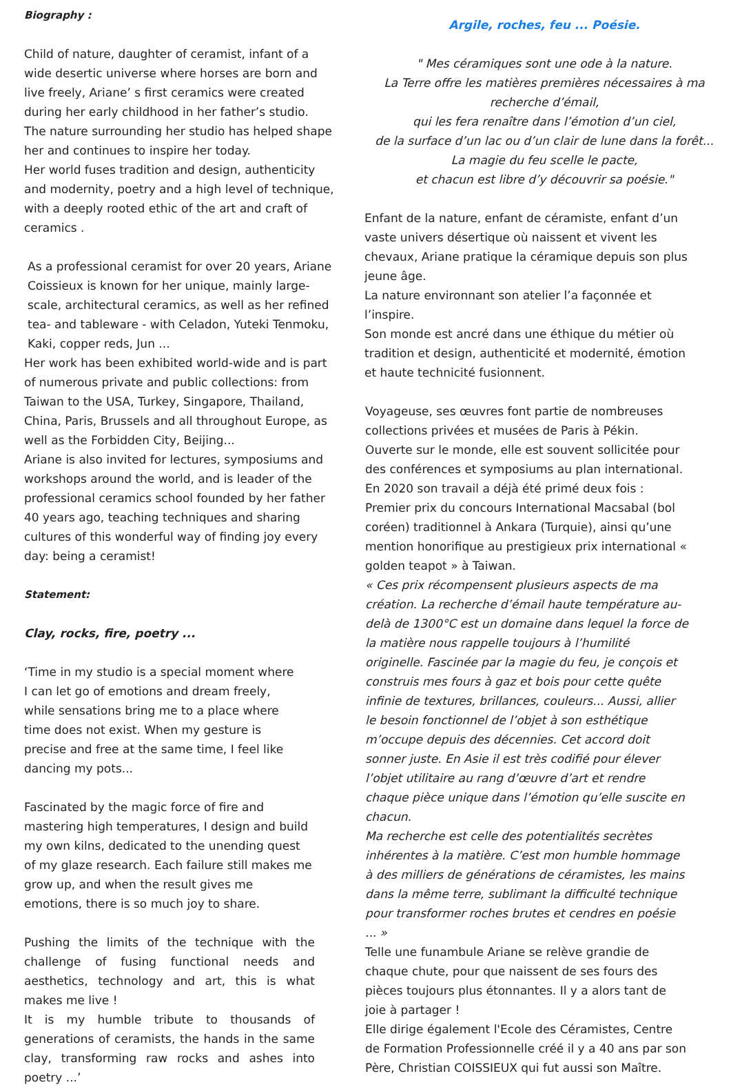Biography :
Child of nature, daughter of ceramist, infant of a wide desertic universe where horses are born and live freely, Ariane’ s first ceramics were created during her early childhood in her father’s studio.
The nature surrounding her studio has helped shape her and continues to inspire her today.
Her world fuses tradition and design, authenticity and modernity, poetry and a high level of technique, with a deeply rooted ethic of the art and craft of ceramics .
As a professional ceramist for over 20 years, Ariane Coissieux is known for her unique, mainly large-scale, architectural ceramics, as well as her refined tea- and tableware - with Celadon, Yuteki Tenmoku, Kaki, copper reds, Jun ...
Her work has been exhibited world-wide and is part of numerous private and public collections: from Taiwan to the USA, Turkey, Singapore, Thailand, China, Paris, Brussels and all throughout Europe, as well as the Forbidden City, Beijing...
Ariane is also invited for lectures, symposiums and workshops around the world, and is leader of the professional ceramics school founded by her father 40 years ago, teaching techniques and sharing cultures of this wonderful way of finding joy every day: being a ceramist!
Statement:
Clay, rocks, fire, poetry ...
‘Time in my studio is a special moment where I can let go of emotions and dream freely, while sensations bring me to a place where time does not exist. When my gesture is precise and free at the same time, I feel like dancing my pots...
Fascinated by the magic force of fire and mastering high temperatures, I design and build my own kilns, dedicated to the unending quest of my glaze research. Each failure still makes me grow up, and when the result gives me emotions, there is so much joy to share.
Pushing the limits of the technique with the challenge of fusing functional needs and aesthetics, technology and art, this is what makes me live !
It is my humble tribute to thousands of generations of ceramists, the hands in the same clay, transforming raw rocks and ashes into poetry ...’
Argile, roches, feu ... Poésie.
" Mes céramiques sont une ode à la nature.
La Terre offre les matières premières nécessaires à ma recherche d’émail,
qui les fera renaître dans l’émotion d’un ciel,
de la surface d’un lac ou d’un clair de lune dans la forêt...
La magie du feu scelle le pacte,
et chacun est libre d’y découvrir sa poésie."
Enfant de la nature, enfant de céramiste, enfant d’un vaste univers désertique où naissent et vivent les chevaux, Ariane pratique la céramique depuis son plus jeune âge.
La nature environnant son atelier l’a façonnée et l’inspire.
Son monde est ancré dans une éthique du métier où tradition et design, authenticité et modernité, émotion et haute technicité fusionnent.
Voyageuse, ses œuvres font partie de nombreuses collections privées et musées de Paris à Pékin. Ouverte sur le monde, elle est souvent sollicitée pour des conférences et symposiums au plan international. En 2020 son travail a déjà été primé deux fois : Premier prix du concours International Macsabal (bol coréen) traditionnel à Ankara (Turquie), ainsi qu’une mention honorifique au prestigieux prix international « golden teapot » à Taiwan.
« Ces prix récompensent plusieurs aspects de ma création. La recherche d’émail haute température au-delà de 1300°C est un domaine dans lequel la force de la matière nous rappelle toujours à l’humilité originelle. Fascinée par la magie du feu, je conçois et construis mes fours à gaz et bois pour cette quête infinie de textures, brillances, couleurs... Aussi, allier le besoin fonctionnel de l’objet à son esthétique m’occupe depuis des décennies. Cet accord doit sonner juste. En Asie il est très codifié pour élever l’objet utilitaire au rang d’œuvre d’art et rendre chaque pièce unique dans l’émotion qu’elle suscite en chacun.
Ma recherche est celle des potentialités secrètes inhérentes à la matière. C’est mon humble hommage à des milliers de générations de céramistes, les mains dans la même terre, sublimant la difficulté technique pour transformer roches brutes et cendres en poésie ... »
Telle une funambule Ariane se relève grandie de chaque chute, pour que naissent de ses fours des pièces toujours plus étonnantes. Il y a alors tant de joie à partager !
Elle dirige également l'Ecole des Céramistes, Centre de Formation Professionnelle créé il y a 40 ans par son Père, Christian COISSIEUX qui fut aussi son Maître.